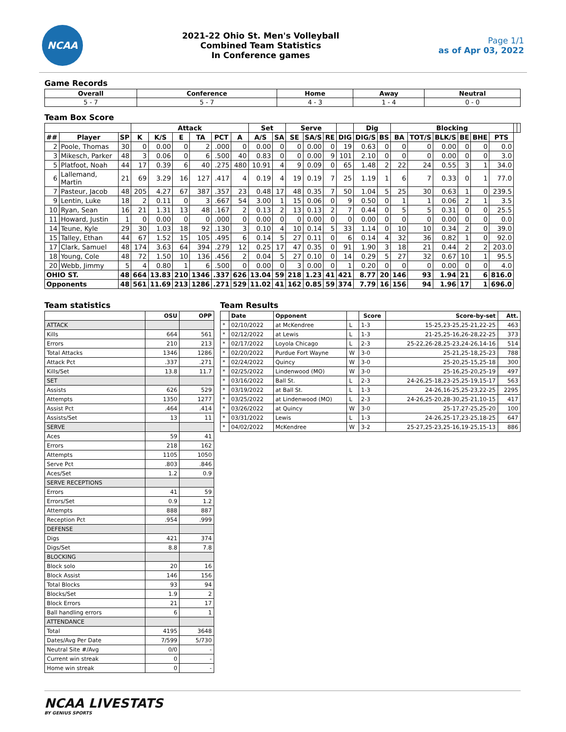NCAA
2021-22 Ohio St. Men's Volleyball
Combined Team Statistics
In Conference games
Page 1/1
as of Apr 03, 2022
Game Records
| Overall | Conference | Home | Away | Neutral |
| --- | --- | --- | --- | --- |
| 5 - 7 | 5 - 7 | 4 - 3 | 1 - 4 | 0 - 0 |
Team Box Score
| | | | Attack | | | | | | Set | | Serve | | | | Dig | | Blocking | | | | | | | |
| --- | --- | --- | --- | --- | --- | --- | --- | --- | --- | --- | --- | --- | --- | --- | --- | --- | --- | --- | --- | --- | --- | --- | --- | --- |
| ## | Player | SP | K | K/S | E | TA | PCT | A | A/S | SA | SE | SA/S | RE | DIG | DIG/S | BS | BA | TOT/S | BLK/S | BE | BHE | PTS | | |
| 2 | Poole, Thomas | 30 | 0 | 0.00 | 0 | 2 | .000 | 0 | 0.00 | 0 | 0 | 0.00 | 0 | 19 | 0.63 | 0 | 0 | 0 | 0.00 | 0 | 0 | 0.0 | | |
| 3 | Mikesch, Parker | 48 | 3 | 0.06 | 0 | 6 | .500 | 40 | 0.83 | 0 | 0 | 0.00 | 9 | 101 | 2.10 | 0 | 0 | 0 | 0.00 | 0 | 0 | 3.0 | | |
| 5 | Platfoot, Noah | 44 | 17 | 0.39 | 6 | 40 | .275 | 480 | 10.91 | 4 | 9 | 0.09 | 0 | 65 | 1.48 | 2 | 22 | 24 | 0.55 | 3 | 1 | 34.0 | | |
| 6 | Lallemand, Martin | 21 | 69 | 3.29 | 16 | 127 | .417 | 4 | 0.19 | 4 | 19 | 0.19 | 7 | 25 | 1.19 | 1 | 6 | 7 | 0.33 | 0 | 1 | 77.0 | | |
| 7 | Pasteur, Jacob | 48 | 205 | 4.27 | 67 | 387 | .357 | 23 | 0.48 | 17 | 48 | 0.35 | 7 | 50 | 1.04 | 5 | 25 | 30 | 0.63 | 1 | 0 | 239.5 | | |
| 9 | Lentin, Luke | 18 | 2 | 0.11 | 0 | 3 | .667 | 54 | 3.00 | 1 | 15 | 0.06 | 0 | 9 | 0.50 | 0 | 1 | 1 | 0.06 | 2 | 1 | 3.5 | | |
| 10 | Ryan, Sean | 16 | 21 | 1.31 | 13 | 48 | .167 | 2 | 0.13 | 2 | 13 | 0.13 | 2 | 7 | 0.44 | 0 | 5 | 5 | 0.31 | 0 | 0 | 25.5 | | |
| 11 | Howard, Justin | 1 | 0 | 0.00 | 0 | 0 | .000 | 0 | 0.00 | 0 | 0 | 0.00 | 0 | 0 | 0.00 | 0 | 0 | 0 | 0.00 | 0 | 0 | 0.0 | | |
| 14 | Teune, Kyle | 29 | 30 | 1.03 | 18 | 92 | .130 | 3 | 0.10 | 4 | 10 | 0.14 | 5 | 33 | 1.14 | 0 | 10 | 10 | 0.34 | 2 | 0 | 39.0 | | |
| 15 | Talley, Ethan | 44 | 67 | 1.52 | 15 | 105 | .495 | 6 | 0.14 | 5 | 27 | 0.11 | 0 | 6 | 0.14 | 4 | 32 | 36 | 0.82 | 1 | 0 | 92.0 | | |
| 17 | Clark, Samuel | 48 | 174 | 3.63 | 64 | 394 | .279 | 12 | 0.25 | 17 | 47 | 0.35 | 0 | 91 | 1.90 | 3 | 18 | 21 | 0.44 | 2 | 2 | 203.0 | | |
| 18 | Young, Cole | 48 | 72 | 1.50 | 10 | 136 | .456 | 2 | 0.04 | 5 | 27 | 0.10 | 0 | 14 | 0.29 | 5 | 27 | 32 | 0.67 | 10 | 1 | 95.5 | | |
| 20 | Webb, Jimmy | 5 | 4 | 0.80 | 1 | 6 | .500 | 0 | 0.00 | 0 | 3 | 0.00 | 0 | 1 | 0.20 | 0 | 0 | 0 | 0.00 | 0 | 0 | 4.0 | | |
| OHIO ST. | | 48 | 664 | 13.83 | 210 | 1346 | .337 | 626 | 13.04 | 59 | 218 | 1.23 | 41 | 421 | 8.77 | 20 | 146 | 93 | 1.94 | 21 | 6 | 816.0 | | |
| Opponents | | 48 | 561 | 11.69 | 213 | 1286 | .271 | 529 | 11.02 | 41 | 162 | 0.85 | 59 | 374 | 7.79 | 16 | 156 | 94 | 1.96 | 17 | 1 | 696.0 | | |
Team statistics
| | OSU | OPP |
| --- | --- | --- |
| ATTACK | | |
| Kills | 664 | 561 |
| Errors | 210 | 213 |
| Total Attacks | 1346 | 1286 |
| Attack Pct | .337 | .271 |
| Kills/Set | 13.8 | 11.7 |
| SET | | |
| Assists | 626 | 529 |
| Attempts | 1350 | 1277 |
| Assist Pct | .464 | .414 |
| Assists/Set | 13 | 11 |
| SERVE | | |
| Aces | 59 | 41 |
| Errors | 218 | 162 |
| Attempts | 1105 | 1050 |
| Serve Pct | .803 | .846 |
| Aces/Set | 1.2 | 0.9 |
| SERVE RECEPTIONS | | |
| Errors | 41 | 59 |
| Errors/Set | 0.9 | 1.2 |
| Attempts | 888 | 887 |
| Reception Pct | .954 | .999 |
| DEFENSE | | |
| Digs | 421 | 374 |
| Digs/Set | 8.8 | 7.8 |
| BLOCKING | | |
| Block solo | 20 | 16 |
| Block Assist | 146 | 156 |
| Total Blocks | 93 | 94 |
| Blocks/Set | 1.9 | 2 |
| Block Errors | 21 | 17 |
| Ball handling errors | 6 | 1 |
| ATTENDANCE | | |
| Total | 4195 | 3648 |
| Dates/Avg Per Date | 7/599 | 5/730 |
| Neutral Site #/Avg | 0/0 | - |
| Current win streak | 0 | - |
| Home win streak | 0 | - |
Team Results
| | Date | Opponent | | Score | Score-by-set | Att. |
| --- | --- | --- | --- | --- | --- | --- |
| * | 02/10/2022 | at McKendree | L | 1-3 | 15-25,23-25,25-21,22-25 | 463 |
| * | 02/12/2022 | at Lewis | L | 1-3 | 21-25,25-16,26-28,22-25 | 373 |
| * | 02/17/2022 | Loyola Chicago | L | 2-3 | 25-22,26-28,25-23,24-26,14-16 | 514 |
| * | 02/20/2022 | Purdue Fort Wayne | W | 3-0 | 25-21,25-18,25-23 | 788 |
| * | 02/24/2022 | Quincy | W | 3-0 | 25-20,25-15,25-18 | 300 |
| * | 02/25/2022 | Lindenwood (MO) | W | 3-0 | 25-16,25-20,25-19 | 497 |
| * | 03/16/2022 | Ball St. | L | 2-3 | 24-26,25-18,23-25,25-19,15-17 | 563 |
| * | 03/19/2022 | at Ball St. | L | 1-3 | 24-26,16-25,25-23,22-25 | 2295 |
| * | 03/25/2022 | at Lindenwood (MO) | L | 2-3 | 24-26,25-20,28-30,25-21,10-15 | 417 |
| * | 03/26/2022 | at Quincy | W | 3-0 | 25-17,27-25,25-20 | 100 |
| * | 03/31/2022 | Lewis | L | 1-3 | 24-26,25-17,23-25,18-25 | 647 |
| * | 04/02/2022 | McKendree | W | 3-2 | 25-27,25-23,25-16,19-25,15-13 | 886 |
NCAA LIVESTATS
BY GENIUS SPORTS